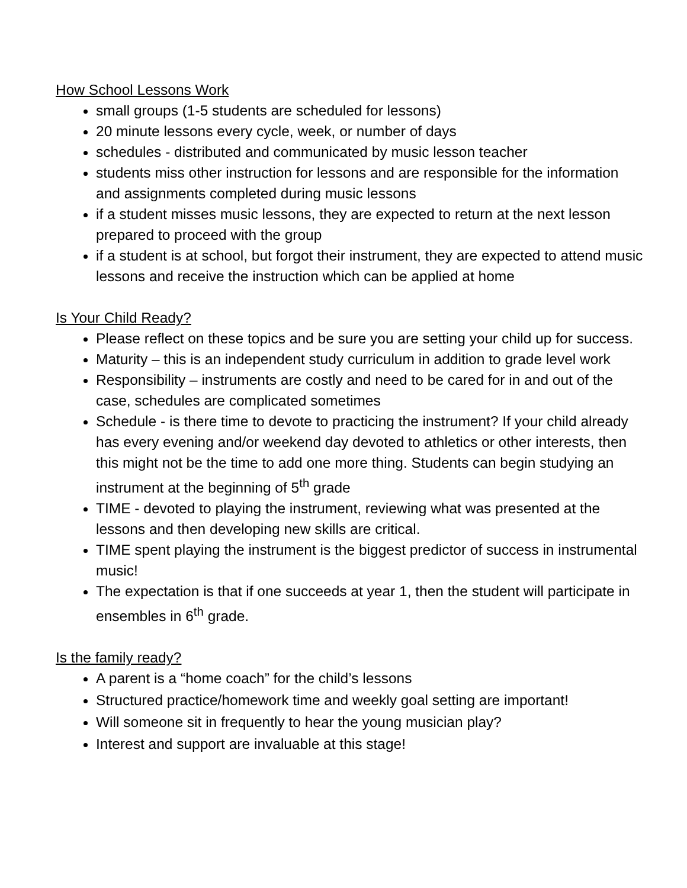How School Lessons Work
small groups (1-5 students are scheduled for lessons)
20 minute lessons every cycle, week, or number of days
schedules - distributed and communicated by music lesson teacher
students miss other instruction for lessons and are responsible for the information and assignments completed during music lessons
if a student misses music lessons, they are expected to return at the next lesson prepared to proceed with the group
if a student is at school, but forgot their instrument, they are expected to attend music lessons and receive the instruction which can be applied at home
Is Your Child Ready?
Please reflect on these topics and be sure you are setting your child up for success.
Maturity – this is an independent study curriculum in addition to grade level work
Responsibility – instruments are costly and need to be cared for in and out of the case, schedules are complicated sometimes
Schedule - is there time to devote to practicing the instrument? If your child already has every evening and/or weekend day devoted to athletics or other interests, then this might not be the time to add one more thing. Students can begin studying an instrument at the beginning of 5<sup>th</sup> grade
TIME - devoted to playing the instrument, reviewing what was presented at the lessons and then developing new skills are critical.
TIME spent playing the instrument is the biggest predictor of success in instrumental music!
The expectation is that if one succeeds at year 1, then the student will participate in ensembles in 6<sup>th</sup> grade.
Is the family ready?
A parent is a “home coach” for the child’s lessons
Structured practice/homework time and weekly goal setting are important!
Will someone sit in frequently to hear the young musician play?
Interest and support are invaluable at this stage!